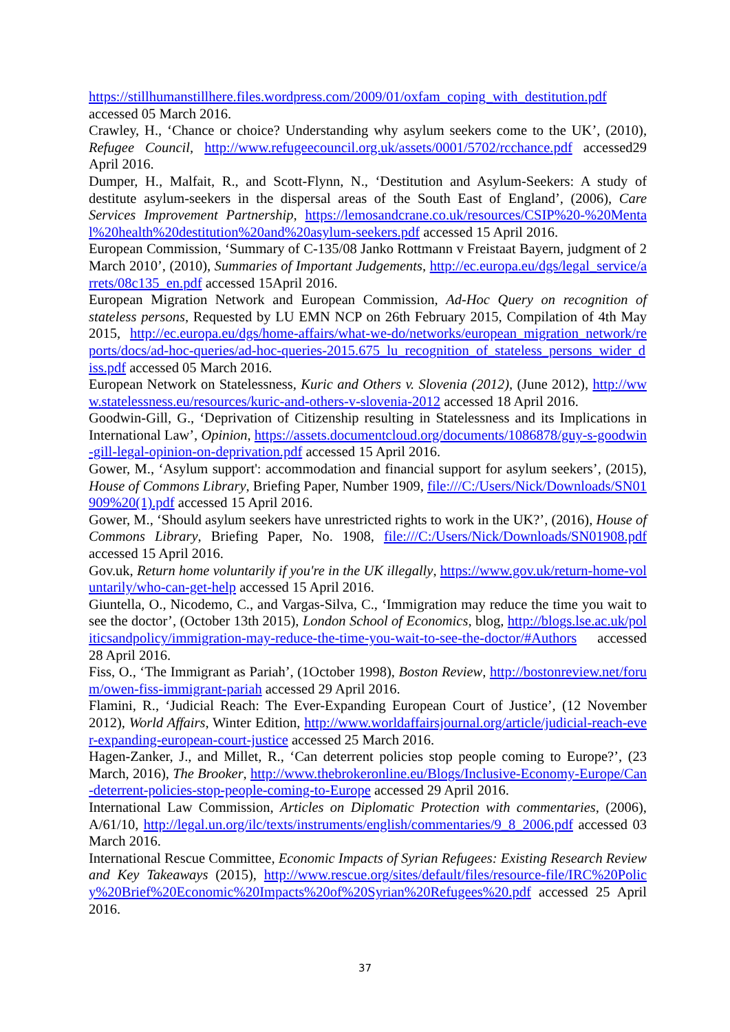https://stillhumanstillhere.files.wordpress.com/2009/01/oxfam_coping_with_destitution.pdf accessed 05 March 2016.
Crawley, H., ‘Chance or choice? Understanding why asylum seekers come to the UK’, (2010), Refugee Council, http://www.refugeecouncil.org.uk/assets/0001/5702/rcchance.pdf accessed29 April 2016.
Dumper, H., Malfait, R., and Scott-Flynn, N., ‘Destitution and Asylum-Seekers: A study of destitute asylum-seekers in the dispersal areas of the South East of England’, (2006), Care Services Improvement Partnership, https://lemosandcrane.co.uk/resources/CSIP%20-%20Mental%20health%20destitution%20and%20asylum-seekers.pdf accessed 15 April 2016.
European Commission, ‘Summary of C-135/08 Janko Rottmann v Freistaat Bayern, judgment of 2 March 2010’, (2010), Summaries of Important Judgements, http://ec.europa.eu/dgs/legal_service/arrets/08c135_en.pdf accessed 15April 2016.
European Migration Network and European Commission, Ad-Hoc Query on recognition of stateless persons, Requested by LU EMN NCP on 26th February 2015, Compilation of 4th May 2015, http://ec.europa.eu/dgs/home-affairs/what-we-do/networks/european_migration_network/reports/docs/ad-hoc-queries/ad-hoc-queries-2015.675_lu_recognition_of_stateless_persons_wider_diss.pdf accessed 05 March 2016.
European Network on Statelessness, Kuric and Others v. Slovenia (2012), (June 2012), http://www.statelessness.eu/resources/kuric-and-others-v-slovenia-2012 accessed 18 April 2016.
Goodwin-Gill, G., ‘Deprivation of Citizenship resulting in Statelessness and its Implications in International Law’, Opinion, https://assets.documentcloud.org/documents/1086878/guy-s-goodwin-gill-legal-opinion-on-deprivation.pdf accessed 15 April 2016.
Gower, M., ‘Asylum support': accommodation and financial support for asylum seekers’, (2015), House of Commons Library, Briefing Paper, Number 1909, file:///C:/Users/Nick/Downloads/SN01909%20(1).pdf accessed 15 April 2016.
Gower, M., ‘Should asylum seekers have unrestricted rights to work in the UK?’, (2016), House of Commons Library, Briefing Paper, No. 1908, file:///C:/Users/Nick/Downloads/SN01908.pdf accessed 15 April 2016.
Gov.uk, Return home voluntarily if you're in the UK illegally, https://www.gov.uk/return-home-voluntarily/who-can-get-help accessed 15 April 2016.
Giuntella, O., Nicodemo, C., and Vargas-Silva, C., ‘Immigration may reduce the time you wait to see the doctor’, (October 13th 2015), London School of Economics, blog, http://blogs.lse.ac.uk/politicsandpolicy/immigration-may-reduce-the-time-you-wait-to-see-the-doctor/#Authors accessed 28 April 2016.
Fiss, O., ‘The Immigrant as Pariah’, (1October 1998), Boston Review, http://bostonreview.net/forum/owen-fiss-immigrant-pariah accessed 29 April 2016.
Flamini, R., ‘Judicial Reach: The Ever-Expanding European Court of Justice’, (12 November 2012), World Affairs, Winter Edition, http://www.worldaffairsjournal.org/article/judicial-reach-ever-expanding-european-court-justice accessed 25 March 2016.
Hagen-Zanker, J., and Millet, R., ‘Can deterrent policies stop people coming to Europe?’, (23 March, 2016), The Brooker, http://www.thebrokeronline.eu/Blogs/Inclusive-Economy-Europe/Can-deterrent-policies-stop-people-coming-to-Europe accessed 29 April 2016.
International Law Commission, Articles on Diplomatic Protection with commentaries, (2006), A/61/10, http://legal.un.org/ilc/texts/instruments/english/commentaries/9_8_2006.pdf accessed 03 March 2016.
International Rescue Committee, Economic Impacts of Syrian Refugees: Existing Research Review and Key Takeaways (2015), http://www.rescue.org/sites/default/files/resource-file/IRC%20Policy%20Brief%20Economic%20Impacts%20of%20Syrian%20Refugees%20.pdf accessed 25 April 2016.
37